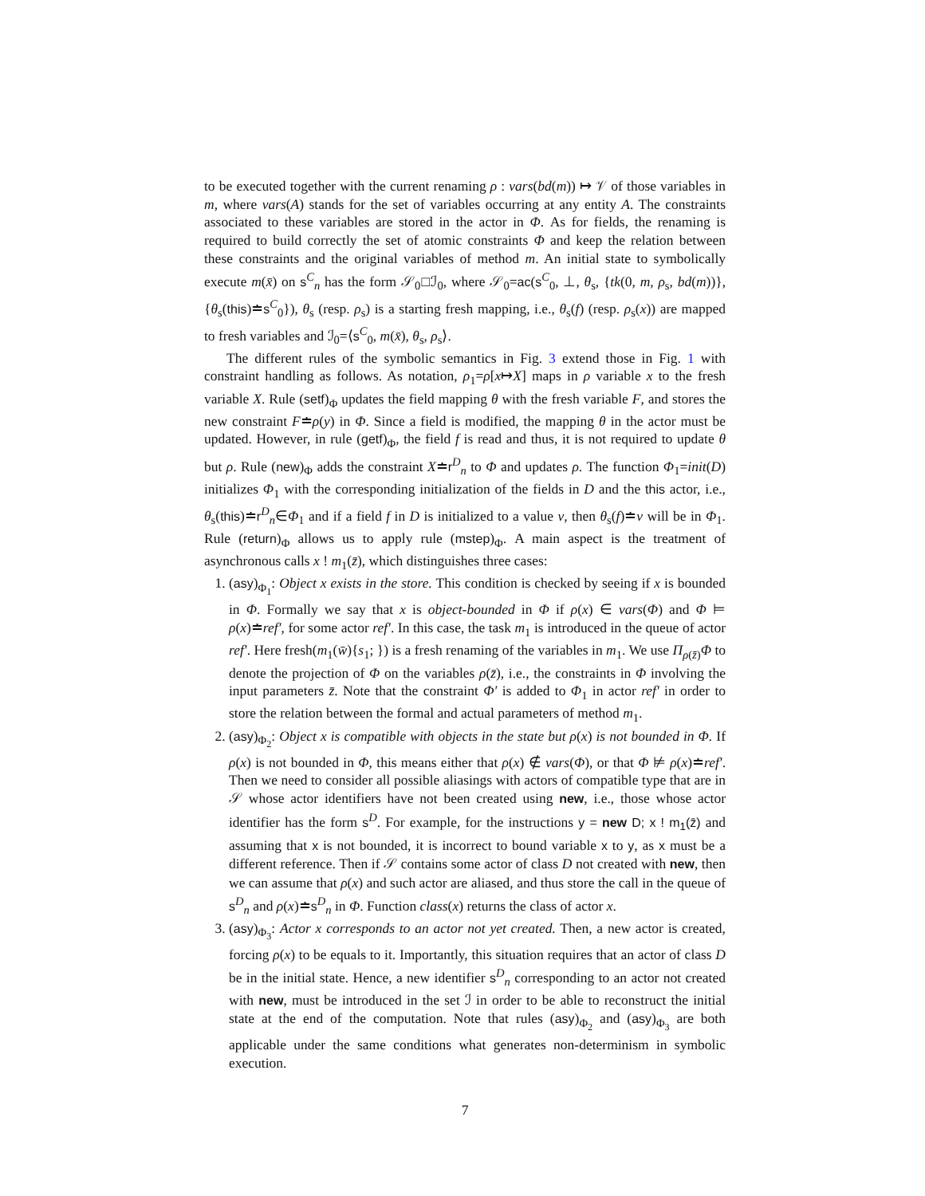to be executed together with the current renaming ρ : vars(bd(m)) ↦ 𝒱 of those variables in m, where vars(A) stands for the set of variables occurring at any entity A. The constraints associated to these variables are stored in the actor in Φ. As for fields, the renaming is required to build correctly the set of atomic constraints Φ and keep the relation between these constraints and the original variables of method m. An initial state to symbolically execute m(x̄) on s<sup>C</sup><sub>n</sub> has the form 𝒮<sub>0</sub>□ℐ<sub>0</sub>, where 𝒮<sub>0</sub>=ac(s<sup>C</sup><sub>0</sub>, ⊥, θ<sub>s</sub>, {tk(0, m, ρ<sub>s</sub>, bd(m))}, {θ<sub>s</sub>(this)≐s<sup>C</sup><sub>0</sub>}), θ<sub>s</sub> (resp. ρ<sub>s</sub>) is a starting fresh mapping, i.e., θ<sub>s</sub>(f) (resp. ρ<sub>s</sub>(x)) are mapped to fresh variables and ℐ<sub>0</sub>=⟨s<sup>C</sup><sub>0</sub>, m(x̄), θ<sub>s</sub>, ρ<sub>s</sub>⟩.
The different rules of the symbolic semantics in Fig. 3 extend those in Fig. 1 with constraint handling as follows. As notation, ρ<sub>1</sub>=ρ[x↦X] maps in ρ variable x to the fresh variable X. Rule (setf)<sub>Φ</sub> updates the field mapping θ with the fresh variable F, and stores the new constraint F≐ρ(y) in Φ. Since a field is modified, the mapping θ in the actor must be updated. However, in rule (getf)<sub>Φ</sub>, the field f is read and thus, it is not required to update θ but ρ. Rule (new)<sub>Φ</sub> adds the constraint X≐r<sup>D</sup><sub>n</sub> to Φ and updates ρ. The function Φ<sub>1</sub>=init(D) initializes Φ<sub>1</sub> with the corresponding initialization of the fields in D and the this actor, i.e., θ<sub>s</sub>(this)≐r<sup>D</sup><sub>n</sub>∈Φ<sub>1</sub> and if a field f in D is initialized to a value v, then θ<sub>s</sub>(f)≐v will be in Φ<sub>1</sub>. Rule (return)<sub>Φ</sub> allows us to apply rule (mstep)<sub>Φ</sub>. A main aspect is the treatment of asynchronous calls x ! m<sub>1</sub>(z̄), which distinguishes three cases:
1. (asy)<sub>Φ<sub>1</sub></sub>: Object x exists in the store. This condition is checked by seeing if x is bounded in Φ. Formally we say that x is object-bounded in Φ if ρ(x) ∈ vars(Φ) and Φ ⊨ ρ(x)≐ref′, for some actor ref′. In this case, the task m<sub>1</sub> is introduced in the queue of actor ref′. Here fresh(m<sub>1</sub>(w̄){s<sub>1</sub>; }) is a fresh renaming of the variables in m<sub>1</sub>. We use Π<sub>ρ(z̄)</sub>Φ to denote the projection of Φ on the variables ρ(z̄), i.e., the constraints in Φ involving the input parameters z̄. Note that the constraint Φ′ is added to Φ<sub>1</sub> in actor ref′ in order to store the relation between the formal and actual parameters of method m<sub>1</sub>.
2. (asy)<sub>Φ<sub>2</sub></sub>: Object x is compatible with objects in the state but ρ(x) is not bounded in Φ. If ρ(x) is not bounded in Φ, this means either that ρ(x) ∉ vars(Φ), or that Φ ⊭ ρ(x)≐ref′. Then we need to consider all possible aliasings with actors of compatible type that are in 𝒮 whose actor identifiers have not been created using new, i.e., those whose actor identifier has the form s<sup>D</sup>. For example, for the instructions y = new D; x ! m<sub>1</sub>(z̄) and assuming that x is not bounded, it is incorrect to bound variable x to y, as x must be a different reference. Then if 𝒮 contains some actor of class D not created with new, then we can assume that ρ(x) and such actor are aliased, and thus store the call in the queue of s<sup>D</sup><sub>n</sub> and ρ(x)≐s<sup>D</sup><sub>n</sub> in Φ. Function class(x) returns the class of actor x.
3. (asy)<sub>Φ<sub>3</sub></sub>: Actor x corresponds to an actor not yet created. Then, a new actor is created, forcing ρ(x) to be equals to it. Importantly, this situation requires that an actor of class D be in the initial state. Hence, a new identifier s<sup>D</sup><sub>n</sub> corresponding to an actor not created with new, must be introduced in the set ℐ in order to be able to reconstruct the initial state at the end of the computation. Note that rules (asy)<sub>Φ<sub>2</sub></sub> and (asy)<sub>Φ<sub>3</sub></sub> are both applicable under the same conditions what generates non-determinism in symbolic execution.
7